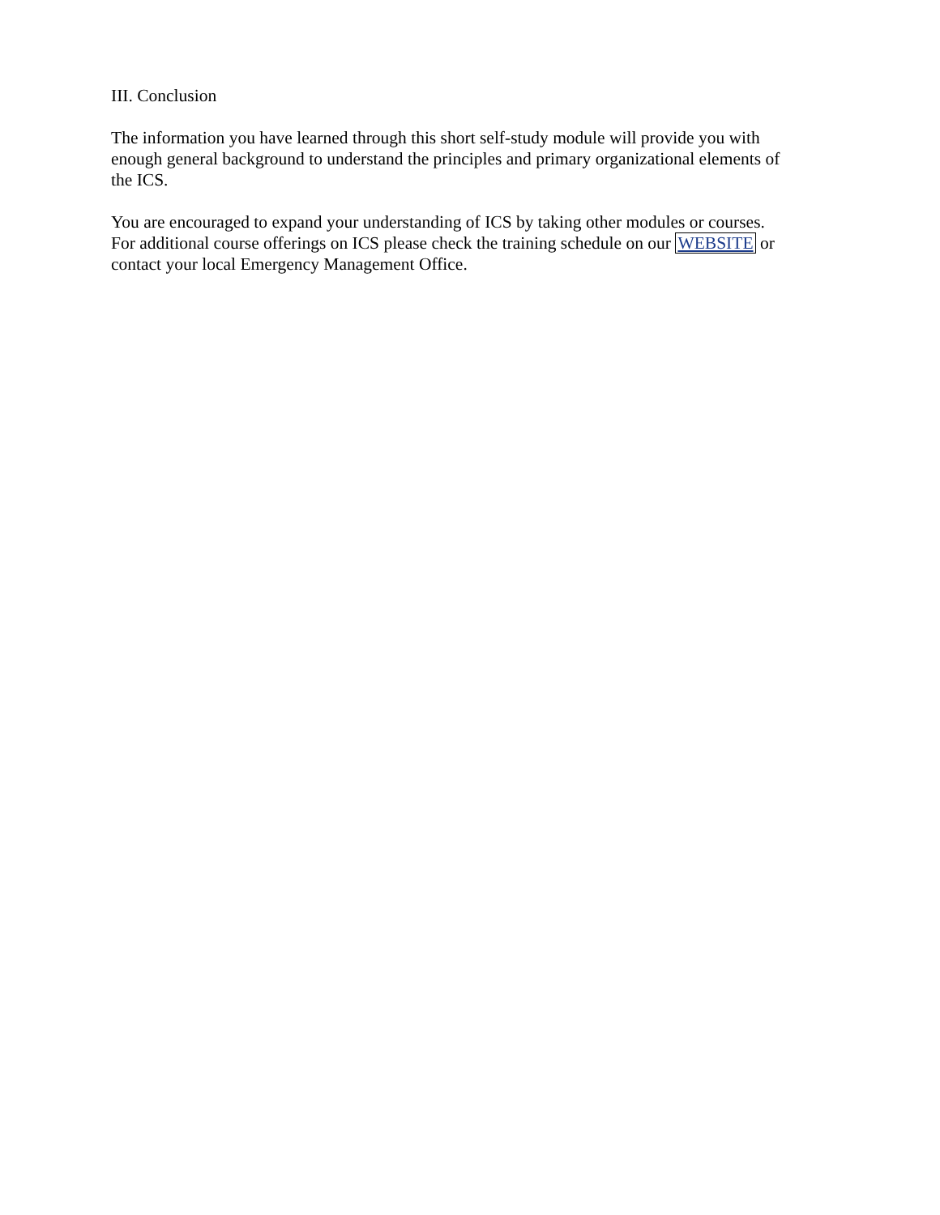III. Conclusion
The information you have learned through this short self-study module will provide you with
enough general background to understand the principles and primary organizational elements of
the ICS.
You are encouraged to expand your understanding of ICS by taking other modules or courses.
For additional course offerings on ICS please check the training schedule on our WEBSITE or
contact your local Emergency Management Office.